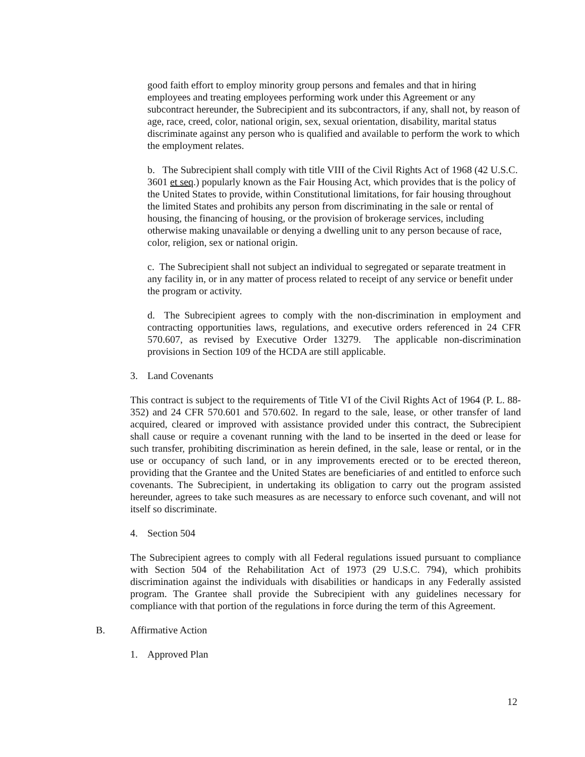good faith effort to employ minority group persons and females and that in hiring employees and treating employees performing work under this Agreement or any subcontract hereunder, the Subrecipient and its subcontractors, if any, shall not, by reason of age, race, creed, color, national origin, sex, sexual orientation, disability, marital status discriminate against any person who is qualified and available to perform the work to which the employment relates.
b. The Subrecipient shall comply with title VIII of the Civil Rights Act of 1968 (42 U.S.C. 3601 et seq.) popularly known as the Fair Housing Act, which provides that is the policy of the United States to provide, within Constitutional limitations, for fair housing throughout the limited States and prohibits any person from discriminating in the sale or rental of housing, the financing of housing, or the provision of brokerage services, including otherwise making unavailable or denying a dwelling unit to any person because of race, color, religion, sex or national origin.
c. The Subrecipient shall not subject an individual to segregated or separate treatment in any facility in, or in any matter of process related to receipt of any service or benefit under the program or activity.
d. The Subrecipient agrees to comply with the non-discrimination in employment and contracting opportunities laws, regulations, and executive orders referenced in 24 CFR 570.607, as revised by Executive Order 13279. The applicable non-discrimination provisions in Section 109 of the HCDA are still applicable.
3. Land Covenants
This contract is subject to the requirements of Title VI of the Civil Rights Act of 1964 (P. L. 88-352) and 24 CFR 570.601 and 570.602. In regard to the sale, lease, or other transfer of land acquired, cleared or improved with assistance provided under this contract, the Subrecipient shall cause or require a covenant running with the land to be inserted in the deed or lease for such transfer, prohibiting discrimination as herein defined, in the sale, lease or rental, or in the use or occupancy of such land, or in any improvements erected or to be erected thereon, providing that the Grantee and the United States are beneficiaries of and entitled to enforce such covenants. The Subrecipient, in undertaking its obligation to carry out the program assisted hereunder, agrees to take such measures as are necessary to enforce such covenant, and will not itself so discriminate.
4. Section 504
The Subrecipient agrees to comply with all Federal regulations issued pursuant to compliance with Section 504 of the Rehabilitation Act of 1973 (29 U.S.C. 794), which prohibits discrimination against the individuals with disabilities or handicaps in any Federally assisted program. The Grantee shall provide the Subrecipient with any guidelines necessary for compliance with that portion of the regulations in force during the term of this Agreement.
B. Affirmative Action
1. Approved Plan
12